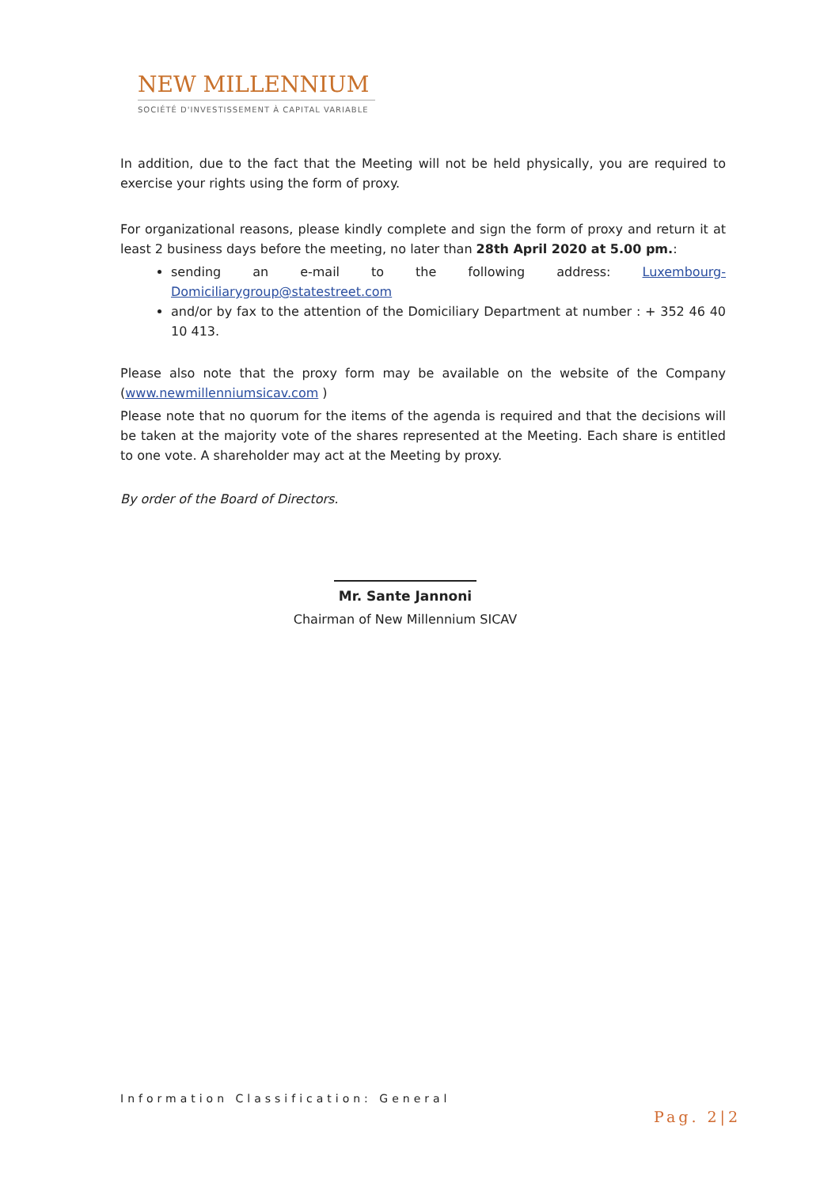NEW MILLENNIUM
SOCIÉTÉ D'INVESTISSEMENT À CAPITAL VARIABLE
In addition, due to the fact that the Meeting will not be held physically, you are required to exercise your rights using the form of proxy.
For organizational reasons, please kindly complete and sign the form of proxy and return it at least 2 business days before the meeting, no later than 28th April 2020 at 5.00 pm.:
sending an e-mail to the following address: Luxembourg-Domiciliarygroup@statestreet.com
and/or by fax to the attention of the Domiciliary Department at number : + 352 46 40 10 413.
Please also note that the proxy form may be available on the website of the Company (www.newmillenniumsicav.com )
Please note that no quorum for the items of the agenda is required and that the decisions will be taken at the majority vote of the shares represented at the Meeting. Each share is entitled to one vote. A shareholder may act at the Meeting by proxy.
By order of the Board of Directors.
Mr. Sante Jannoni
Chairman of New Millennium SICAV
Information Classification: General
Pag. 2|2